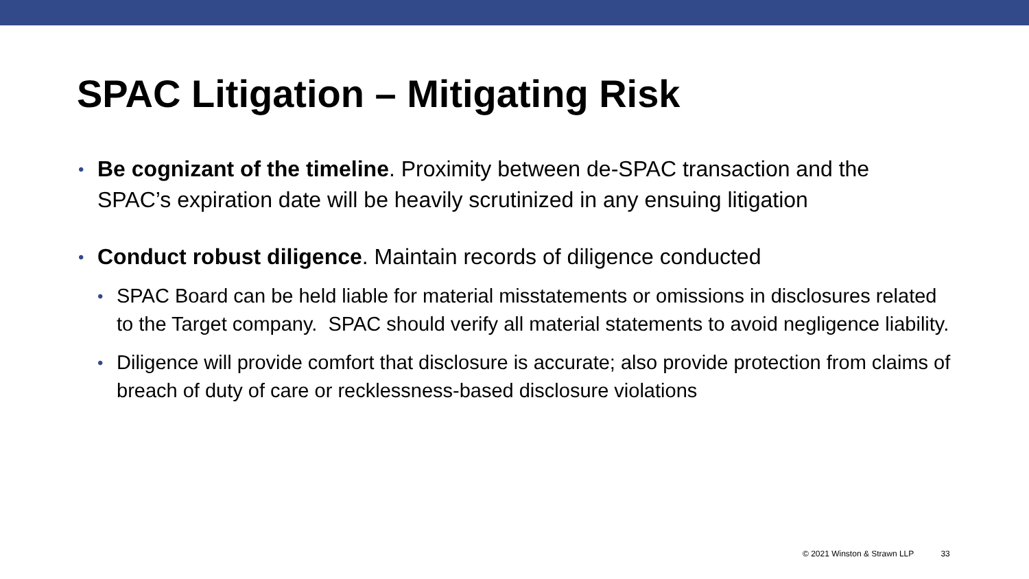SPAC Litigation – Mitigating Risk
• Be cognizant of the timeline. Proximity between de-SPAC transaction and the SPAC’s expiration date will be heavily scrutinized in any ensuing litigation
• Conduct robust diligence. Maintain records of diligence conducted
• SPAC Board can be held liable for material misstatements or omissions in disclosures related to the Target company. SPAC should verify all material statements to avoid negligence liability.
• Diligence will provide comfort that disclosure is accurate; also provide protection from claims of breach of duty of care or recklessness-based disclosure violations
© 2021 Winston & Strawn LLP 33